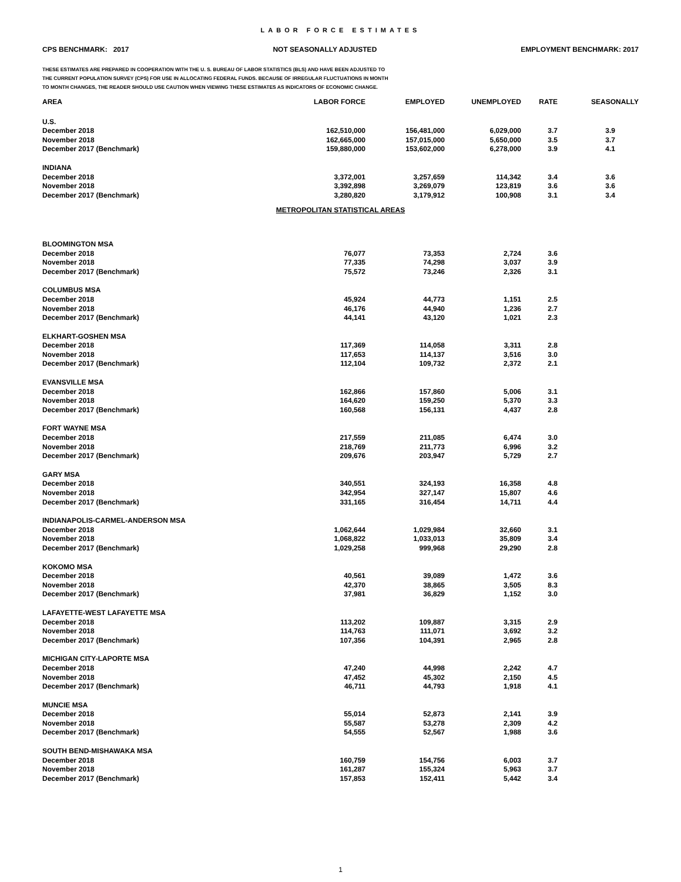LABOR FORCE ESTIMATES
CPS BENCHMARK: 2017 NOT SEASONALLY ADJUSTED EMPLOYMENT BENCHMARK: 2017
THESE ESTIMATES ARE PREPARED IN COOPERATION WITH THE U. S. BUREAU OF LABOR STATISTICS (BLS) AND HAVE BEEN ADJUSTED TO
THE CURRENT POPULATION SURVEY (CPS) FOR USE IN ALLOCATING FEDERAL FUNDS. BECAUSE OF IRREGULAR FLUCTUATIONS IN MONTH
TO MONTH CHANGES, THE READER SHOULD USE CAUTION WHEN VIEWING THESE ESTIMATES AS INDICATORS OF ECONOMIC CHANGE.
| AREA | LABOR FORCE | EMPLOYED | UNEMPLOYED | RATE | SEASONALLY |
| --- | --- | --- | --- | --- | --- |
| U.S. | | | | | |
| December 2018 | 162,510,000 | 156,481,000 | 6,029,000 | 3.7 | 3.9 |
| November 2018 | 162,665,000 | 157,015,000 | 5,650,000 | 3.5 | 3.7 |
| December 2017 (Benchmark) | 159,880,000 | 153,602,000 | 6,278,000 | 3.9 | 4.1 |
| INDIANA | | | | | |
| December 2018 | 3,372,001 | 3,257,659 | 114,342 | 3.4 | 3.6 |
| November 2018 | 3,392,898 | 3,269,079 | 123,819 | 3.6 | 3.6 |
| December 2017 (Benchmark) | 3,280,820 | 3,179,912 | 100,908 | 3.1 | 3.4 |
| METROPOLITAN STATISTICAL AREAS | | | | | |
| BLOOMINGTON MSA | | | | | |
| December 2018 | 76,077 | 73,353 | 2,724 | 3.6 | |
| November 2018 | 77,335 | 74,298 | 3,037 | 3.9 | |
| December 2017 (Benchmark) | 75,572 | 73,246 | 2,326 | 3.1 | |
| COLUMBUS MSA | | | | | |
| December 2018 | 45,924 | 44,773 | 1,151 | 2.5 | |
| November 2018 | 46,176 | 44,940 | 1,236 | 2.7 | |
| December 2017 (Benchmark) | 44,141 | 43,120 | 1,021 | 2.3 | |
| ELKHART-GOSHEN MSA | | | | | |
| December 2018 | 117,369 | 114,058 | 3,311 | 2.8 | |
| November 2018 | 117,653 | 114,137 | 3,516 | 3.0 | |
| December 2017 (Benchmark) | 112,104 | 109,732 | 2,372 | 2.1 | |
| EVANSVILLE MSA | | | | | |
| December 2018 | 162,866 | 157,860 | 5,006 | 3.1 | |
| November 2018 | 164,620 | 159,250 | 5,370 | 3.3 | |
| December 2017 (Benchmark) | 160,568 | 156,131 | 4,437 | 2.8 | |
| FORT WAYNE MSA | | | | | |
| December 2018 | 217,559 | 211,085 | 6,474 | 3.0 | |
| November 2018 | 218,769 | 211,773 | 6,996 | 3.2 | |
| December 2017 (Benchmark) | 209,676 | 203,947 | 5,729 | 2.7 | |
| GARY MSA | | | | | |
| December 2018 | 340,551 | 324,193 | 16,358 | 4.8 | |
| November 2018 | 342,954 | 327,147 | 15,807 | 4.6 | |
| December 2017 (Benchmark) | 331,165 | 316,454 | 14,711 | 4.4 | |
| INDIANAPOLIS-CARMEL-ANDERSON MSA | | | | | |
| December 2018 | 1,062,644 | 1,029,984 | 32,660 | 3.1 | |
| November 2018 | 1,068,822 | 1,033,013 | 35,809 | 3.4 | |
| December 2017 (Benchmark) | 1,029,258 | 999,968 | 29,290 | 2.8 | |
| KOKOMO MSA | | | | | |
| December 2018 | 40,561 | 39,089 | 1,472 | 3.6 | |
| November 2018 | 42,370 | 38,865 | 3,505 | 8.3 | |
| December 2017 (Benchmark) | 37,981 | 36,829 | 1,152 | 3.0 | |
| LAFAYETTE-WEST LAFAYETTE MSA | | | | | |
| December 2018 | 113,202 | 109,887 | 3,315 | 2.9 | |
| November 2018 | 114,763 | 111,071 | 3,692 | 3.2 | |
| December 2017 (Benchmark) | 107,356 | 104,391 | 2,965 | 2.8 | |
| MICHIGAN CITY-LAPORTE MSA | | | | | |
| December 2018 | 47,240 | 44,998 | 2,242 | 4.7 | |
| November 2018 | 47,452 | 45,302 | 2,150 | 4.5 | |
| December 2017 (Benchmark) | 46,711 | 44,793 | 1,918 | 4.1 | |
| MUNCIE MSA | | | | | |
| December 2018 | 55,014 | 52,873 | 2,141 | 3.9 | |
| November 2018 | 55,587 | 53,278 | 2,309 | 4.2 | |
| December 2017 (Benchmark) | 54,555 | 52,567 | 1,988 | 3.6 | |
| SOUTH BEND-MISHAWAKA MSA | | | | | |
| December 2018 | 160,759 | 154,756 | 6,003 | 3.7 | |
| November 2018 | 161,287 | 155,324 | 5,963 | 3.7 | |
| December 2017 (Benchmark) | 157,853 | 152,411 | 5,442 | 3.4 | |
1